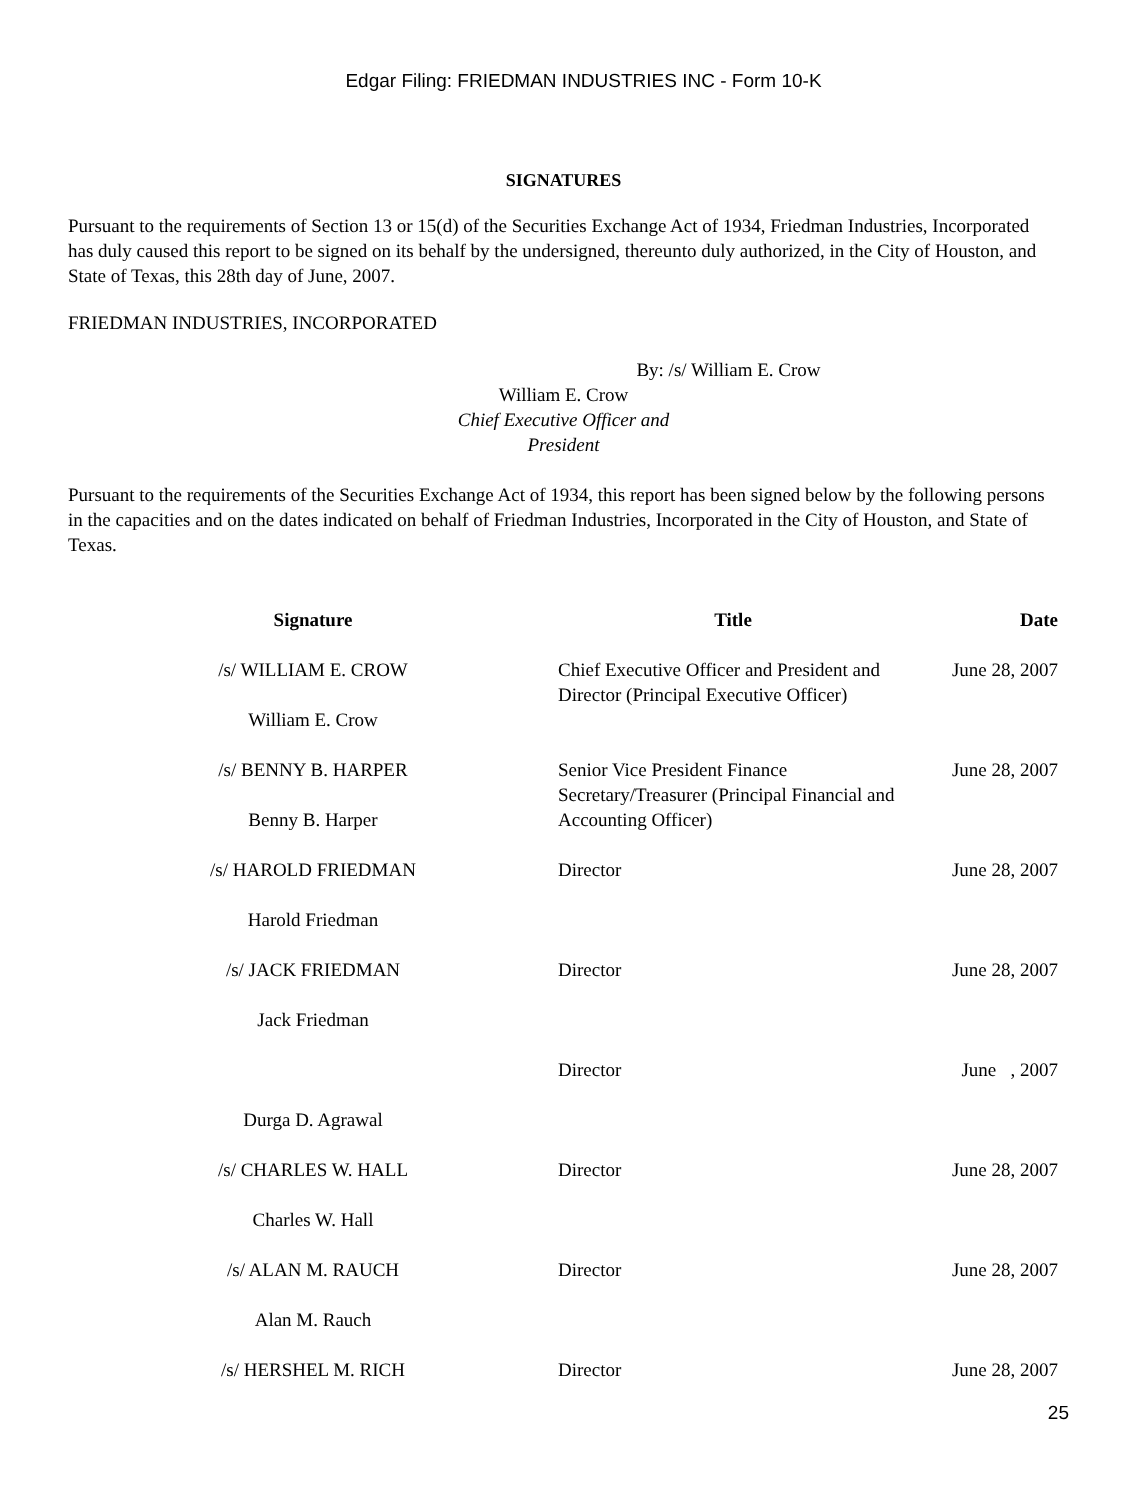Edgar Filing: FRIEDMAN INDUSTRIES INC - Form 10-K
SIGNATURES
Pursuant to the requirements of Section 13 or 15(d) of the Securities Exchange Act of 1934, Friedman Industries, Incorporated has duly caused this report to be signed on its behalf by the undersigned, thereunto duly authorized, in the City of Houston, and State of Texas, this 28th day of June, 2007.
FRIEDMAN INDUSTRIES, INCORPORATED
By: /s/ William E. Crow
William E. Crow
Chief Executive Officer and
President
Pursuant to the requirements of the Securities Exchange Act of 1934, this report has been signed below by the following persons in the capacities and on the dates indicated on behalf of Friedman Industries, Incorporated in the City of Houston, and State of Texas.
| Signature | Title | Date |
| --- | --- | --- |
| /s/ WILLIAM E. CROW William E. Crow | Chief Executive Officer and President and Director (Principal Executive Officer) | June 28, 2007 |
| /s/ BENNY B. HARPER Benny B. Harper | Senior Vice President Finance Secretary/Treasurer (Principal Financial and Accounting Officer) | June 28, 2007 |
| /s/ HAROLD FRIEDMAN Harold Friedman | Director | June 28, 2007 |
| /s/ JACK FRIEDMAN Jack Friedman | Director | June 28, 2007 |
| Durga D. Agrawal | Director | June , 2007 |
| /s/ CHARLES W. HALL Charles W. Hall | Director | June 28, 2007 |
| /s/ ALAN M. RAUCH Alan M. Rauch | Director | June 28, 2007 |
| /s/ HERSHEL M. RICH | Director | June 28, 2007 |
25